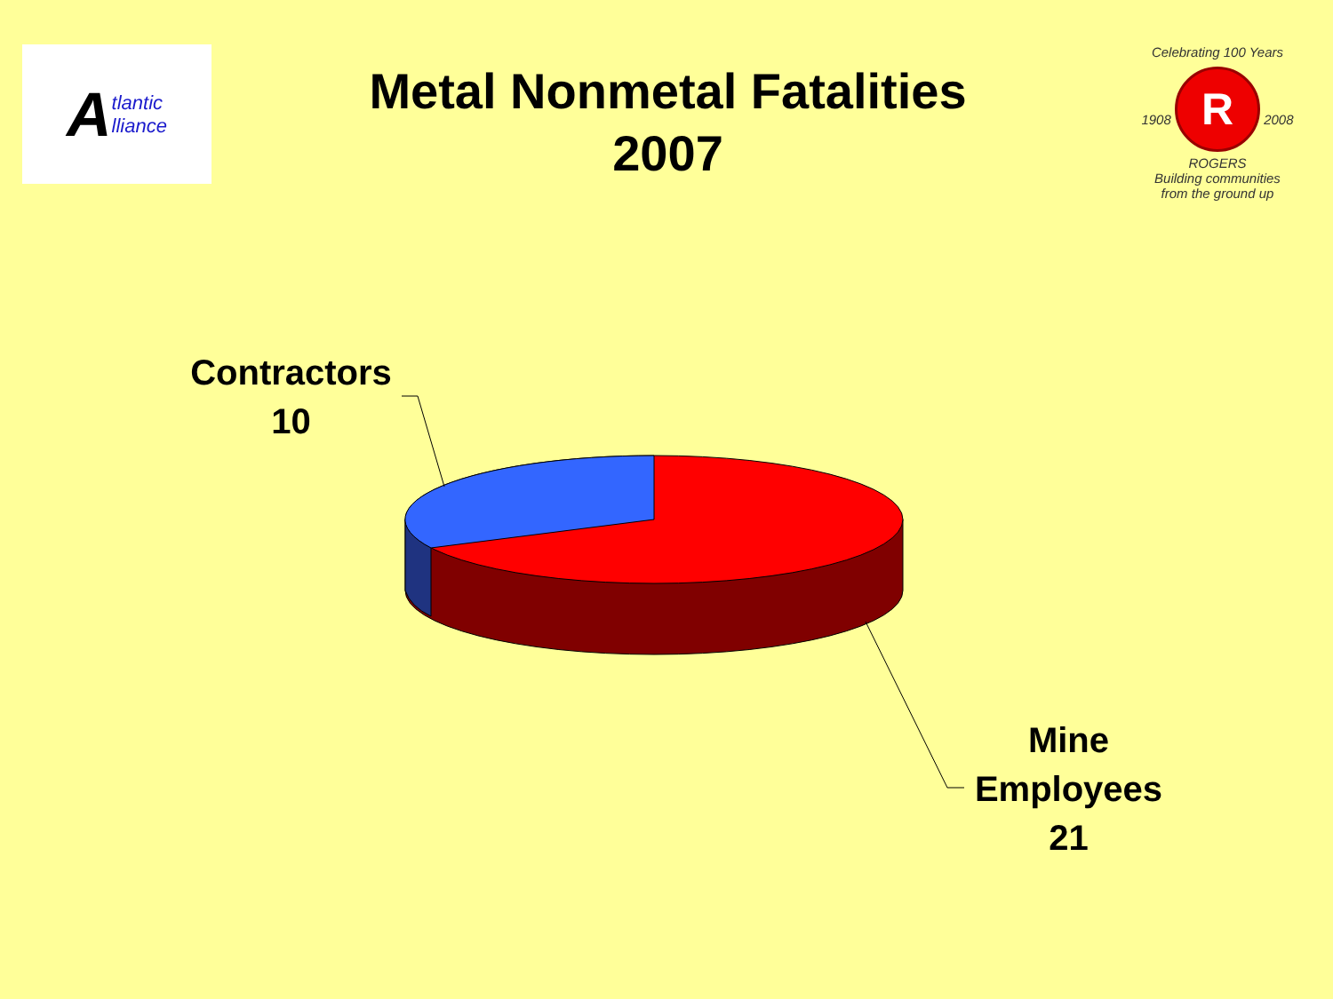Atlantic
lliance
Metal Nonmetal Fatalities
2007
Celebrating 100 Years
1908 R 2008
ROGERS
Building communities
from the ground up
Contractors
10
Mine
Employees
21